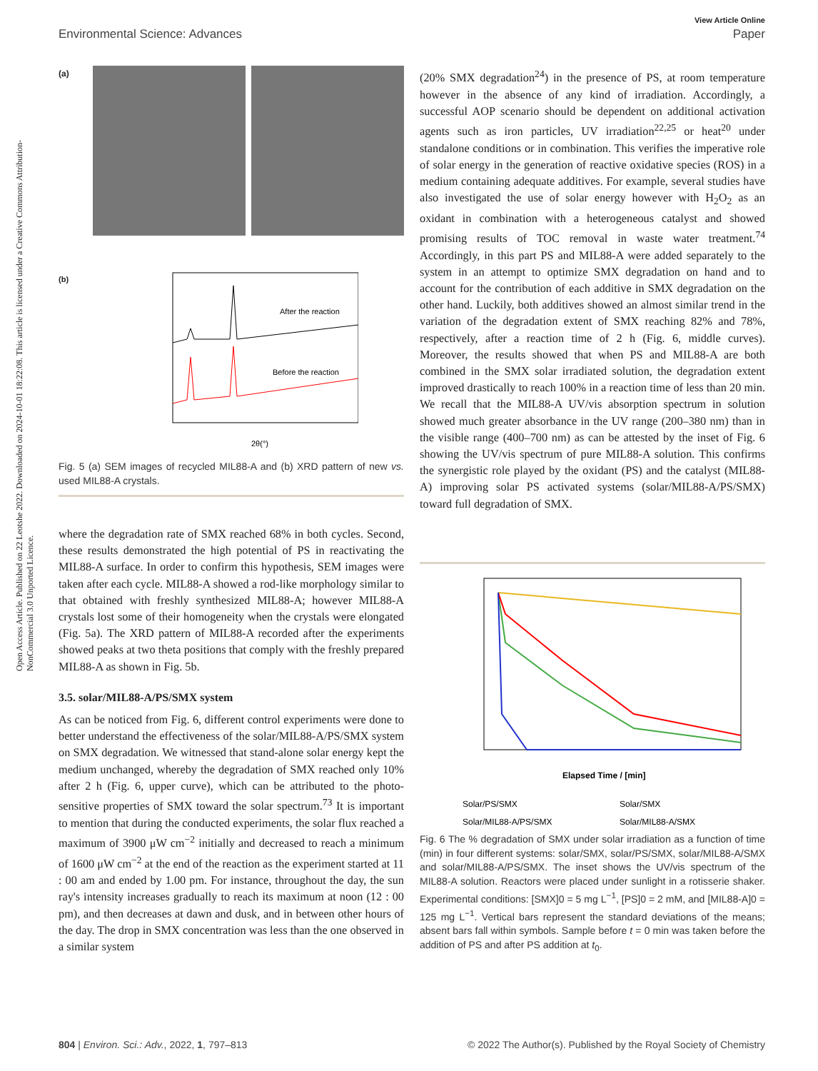Open Access Article. Published on 22 Leotshe 2022. Downloaded on 2024-10-01 18:22:08. This article is licensed under a Creative Commons Attribution-NonCommercial 3.0 Unported Licence.
View Article Online
Environmental Science: Advances Paper
(a)
(b)
After the reaction
Before the reaction
2θ(°)
Fig. 5 (a) SEM images of recycled MIL88-A and (b) XRD pattern of new vs. used MIL88-A crystals.
where the degradation rate of SMX reached 68% in both cycles. Second, these results demonstrated the high potential of PS in reactivating the MIL88-A surface. In order to confirm this hypothesis, SEM images were taken after each cycle. MIL88-A showed a rod-like morphology similar to that obtained with freshly synthesized MIL88-A; however MIL88-A crystals lost some of their homogeneity when the crystals were elongated (Fig. 5a). The XRD pattern of MIL88-A recorded after the experiments showed peaks at two theta positions that comply with the freshly prepared MIL88-A as shown in Fig. 5b.
3.5. solar/MIL88-A/PS/SMX system
As can be noticed from Fig. 6, different control experiments were done to better understand the effectiveness of the solar/MIL88-A/PS/SMX system on SMX degradation. We witnessed that stand-alone solar energy kept the medium unchanged, whereby the degradation of SMX reached only 10% after 2 h (Fig. 6, upper curve), which can be attributed to the photo-sensitive properties of SMX toward the solar spectrum.<sup>73</sup> It is important to mention that during the conducted experiments, the solar flux reached a maximum of 3900 μW cm<sup>−2</sup> initially and decreased to reach a minimum of 1600 μW cm<sup>−2</sup> at the end of the reaction as the experiment started at 11 : 00 am and ended by 1.00 pm. For instance, throughout the day, the sun ray's intensity increases gradually to reach its maximum at noon (12 : 00 pm), and then decreases at dawn and dusk, and in between other hours of the day. The drop in SMX concentration was less than the one observed in a similar system
(20% SMX degradation<sup>24</sup>) in the presence of PS, at room temperature however in the absence of any kind of irradiation. Accordingly, a successful AOP scenario should be dependent on additional activation agents such as iron particles, UV irradiation<sup>22,25</sup> or heat<sup>20</sup> under standalone conditions or in combination. This verifies the imperative role of solar energy in the generation of reactive oxidative species (ROS) in a medium containing adequate additives. For example, several studies have also investigated the use of solar energy however with H<sub>2</sub>O<sub>2</sub> as an oxidant in combination with a heterogeneous catalyst and showed promising results of TOC removal in waste water treatment.<sup>74</sup> Accordingly, in this part PS and MIL88-A were added separately to the system in an attempt to optimize SMX degradation on hand and to account for the contribution of each additive in SMX degradation on the other hand. Luckily, both additives showed an almost similar trend in the variation of the degradation extent of SMX reaching 82% and 78%, respectively, after a reaction time of 2 h (Fig. 6, middle curves). Moreover, the results showed that when PS and MIL88-A are both combined in the SMX solar irradiated solution, the degradation extent improved drastically to reach 100% in a reaction time of less than 20 min. We recall that the MIL88-A UV/vis absorption spectrum in solution showed much greater absorbance in the UV range (200–380 nm) than in the visible range (400–700 nm) as can be attested by the inset of Fig. 6 showing the UV/vis spectrum of pure MIL88-A solution. This confirms the synergistic role played by the oxidant (PS) and the catalyst (MIL88-A) improving solar PS activated systems (solar/MIL88-A/PS/SMX) toward full degradation of SMX.
Elapsed Time / [min]
Solar/PS/SMX
Solar/SMX
Solar/MIL88-A/PS/SMX
Solar/MIL88-A/SMX
Fig. 6 The % degradation of SMX under solar irradiation as a function of time (min) in four different systems: solar/SMX, solar/PS/SMX, solar/MIL88-A/SMX and solar/MIL88-A/PS/SMX. The inset shows the UV/vis spectrum of the MIL88-A solution. Reactors were placed under sunlight in a rotisserie shaker. Experimental conditions: [SMX]0 = 5 mg L<sup>−1</sup>, [PS]0 = 2 mM, and [MIL88-A]0 = 125 mg L<sup>−1</sup>. Vertical bars represent the standard deviations of the means; absent bars fall within symbols. Sample before t = 0 min was taken before the addition of PS and after PS addition at t<sub>0</sub>.
804 | Environ. Sci.: Adv., 2022, 1, 797–813 © 2022 The Author(s). Published by the Royal Society of Chemistry